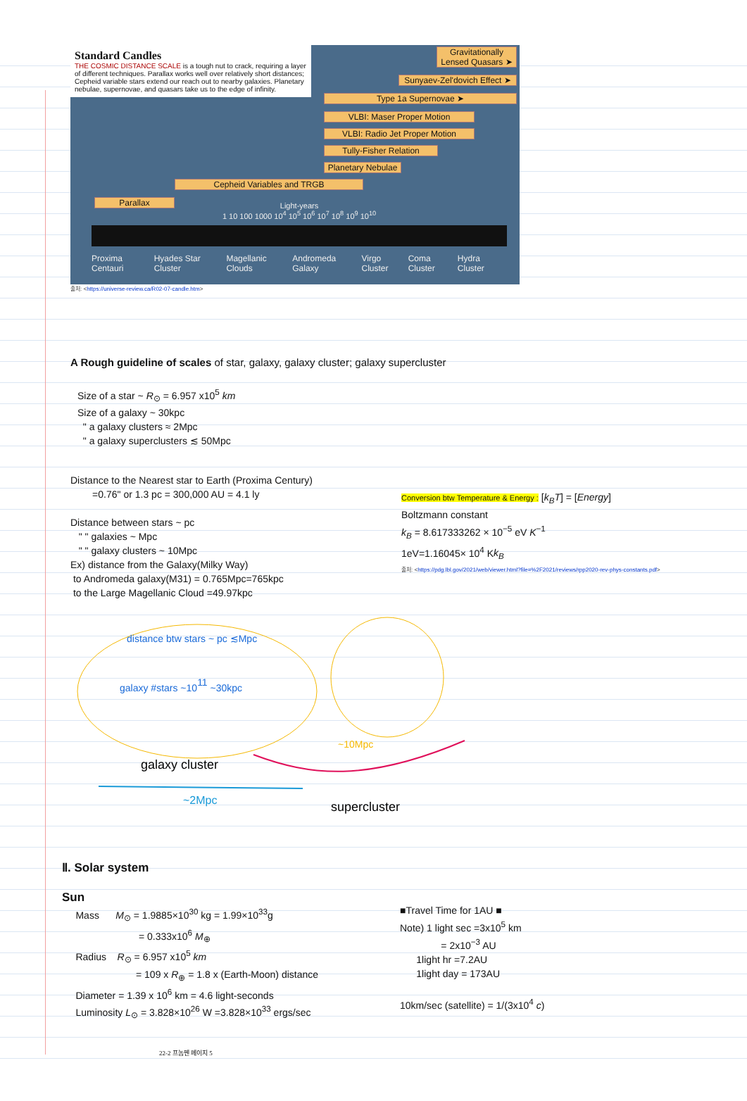Standard Candles
THE COSMIC DISTANCE SCALE is a tough nut to crack, requiring a layer of different techniques. Parallax works well over relatively short distances; Cepheid variable stars extend our reach out to nearby galaxies. Planetary nebulae, supernovae, and quasars take us to the edge of infinity.
Gravitationally Lensed Quasars ➤
Sunyaev-Zel'dovich Effect ➤
Type 1a Supernovae ➤
VLBI: Maser Proper Motion
VLBI: Radio Jet Proper Motion
Tully-Fisher Relation
Planetary Nebulae
Cepheid Variables and TRGB
Parallax
Light-years
1 10 100 1000 10<sup>4</sup> 10<sup>5</sup> 10<sup>6</sup> 10<sup>7</sup> 10<sup>8</sup> 10<sup>9</sup> 10<sup>10</sup>
Proxima Centauri Hyades Star Cluster Magellanic Clouds Andromeda Galaxy Virgo Cluster Coma Cluster Hydra Cluster
출처: <https://universe-review.ca/R02-07-candle.htm>
A Rough guideline of scales of star, galaxy, galaxy cluster; galaxy supercluster
Size of a star ~ R<sub>⊙</sub> = 6.957 x10<sup>5</sup> km
Size of a galaxy ~ 30kpc
" a galaxy clusters ≈ 2Mpc
" a galaxy superclusters ≲ 50Mpc
Distance to the Nearest star to Earth (Proxima Century)
=0.76" or 1.3 pc = 300,000 AU = 4.1 ly
Distance between stars ~ pc
" " galaxies ~ Mpc
" " galaxy clusters ~ 10Mpc
Ex) distance from the Galaxy(Milky Way)
to Andromeda galaxy(M31) = 0.765Mpc=765kpc
to the Large Magellanic Cloud =49.97kpc
Conversion btw Temperature & Energy : [k<sub>B</sub>T] = [Energy]
Boltzmann constant
k<sub>B</sub> = 8.617333262 × 10<sup>−5</sup> eV K<sup>−1</sup>
1eV=1.16045× 10<sup>4</sup> Kk<sub>B</sub>
출처: <https://pdg.lbl.gov/2021/web/viewer.html?file=%2F2021/reviews/rpp2020-rev-phys-constants.pdf>
distance btw stars ~ pc ≲Mpc
galaxy #stars ~1011 ~30kpc
~10Mpc
galaxy cluster
~2Mpc
supercluster
Ⅱ. Solar system
Sun
Mass M<sub>⊙</sub> = 1.9885×10<sup>30</sup> kg = 1.99×10<sup>33</sup>g
= 0.333x10<sup>6</sup> M<sub>⊕</sub>
Radius R<sub>⊙</sub> = 6.957 x10<sup>5</sup> km
= 109 x R<sub>⊕</sub> = 1.8 x (Earth-Moon) distance
Diameter = 1.39 x 10<sup>6</sup> km = 4.6 light-seconds
Luminosity L<sub>⊙</sub> = 3.828×10<sup>26</sup> W =3.828×10<sup>33</sup> ergs/sec
■Travel Time for 1AU ■
Note) 1 light sec =3x10<sup>5</sup> km
= 2x10<sup>−3</sup> AU
1light hr =7.2AU
1light day = 173AU
10km/sec (satellite) = 1/(3x10<sup>4</sup> c)
22-2 프놈펜 페이지 5